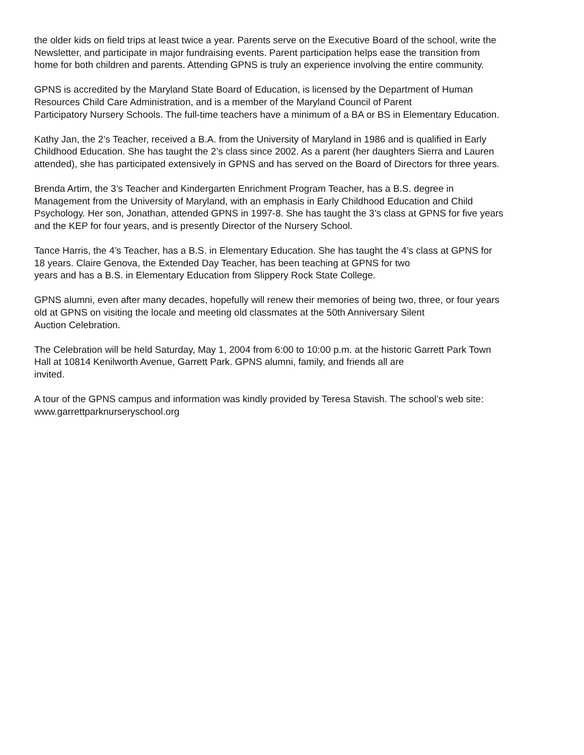the older kids on field trips at least twice a year. Parents serve on the Executive Board of the school, write the
Newsletter, and participate in major fundraising events. Parent participation helps ease the transition from
home for both children and parents. Attending GPNS is truly an experience involving the entire community.
GPNS is accredited by the Maryland State Board of Education, is licensed by the Department of Human
Resources Child Care Administration, and is a member of the Maryland Council of Parent
Participatory Nursery Schools. The full-time teachers have a minimum of a BA or BS in Elementary Education.
Kathy Jan, the 2’s Teacher, received a B.A. from the University of Maryland in 1986 and is qualified in Early
Childhood Education. She has taught the 2’s class since 2002. As a parent (her daughters Sierra and Lauren
attended), she has participated extensively in GPNS and has served on the Board of Directors for three years.
Brenda Artim, the 3’s Teacher and Kindergarten Enrichment Program Teacher, has a B.S. degree in
Management from the University of Maryland, with an emphasis in Early Childhood Education and Child
Psychology. Her son, Jonathan, attended GPNS in 1997-8. She has taught the 3’s class at GPNS for five years
and the KEP for four years, and is presently Director of the Nursery School.
Tance Harris, the 4’s Teacher, has a B.S. in Elementary Education. She has taught the 4’s class at GPNS for
18 years. Claire Genova, the Extended Day Teacher, has been teaching at GPNS for two
years and has a B.S. in Elementary Education from Slippery Rock State College.
GPNS alumni, even after many decades, hopefully will renew their memories of being two, three, or four years
old at GPNS on visiting the locale and meeting old classmates at the 50th Anniversary Silent
Auction Celebration.
The Celebration will be held Saturday, May 1, 2004 from 6:00 to 10:00 p.m. at the historic Garrett Park Town
Hall at 10814 Kenilworth Avenue, Garrett Park. GPNS alumni, family, and friends all are
invited.
A tour of the GPNS campus and information was kindly provided by Teresa Stavish. The school’s web site:
www.garrettparknurseryschool.org